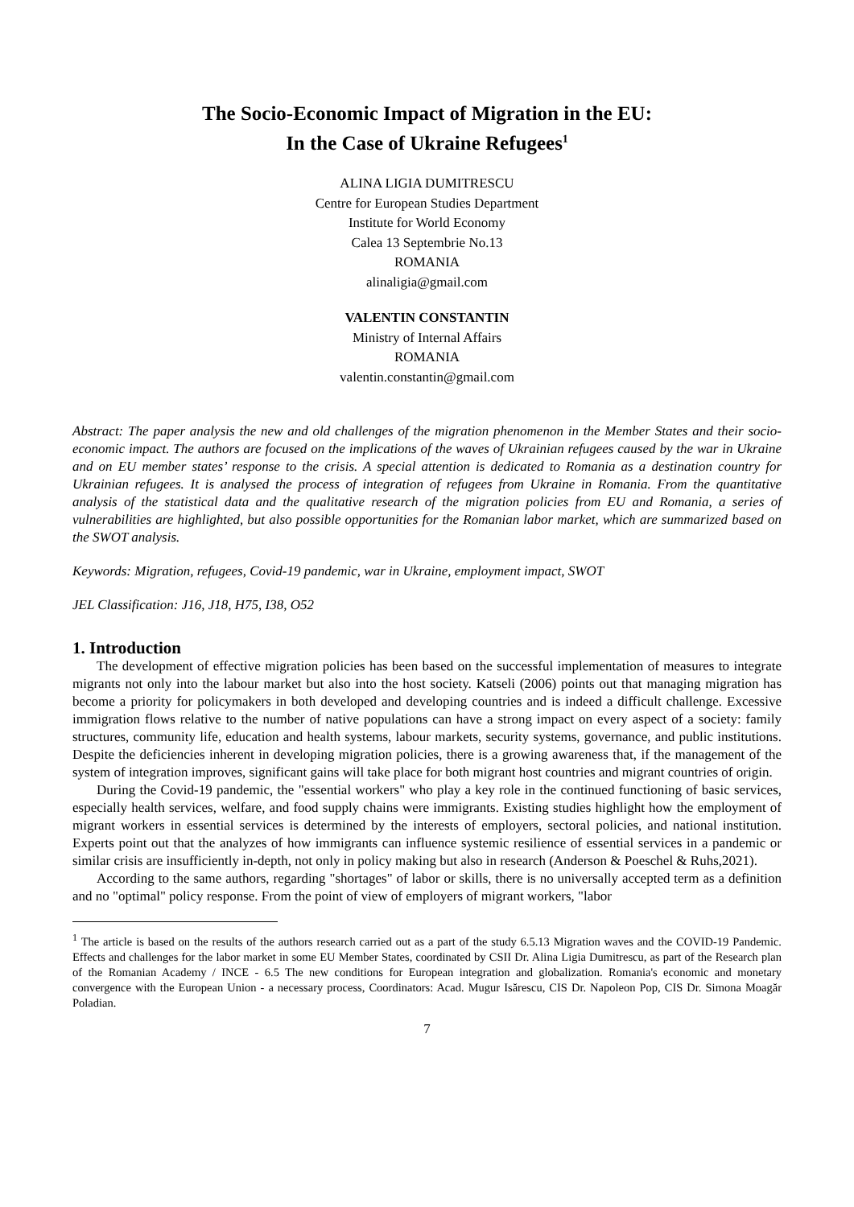The Socio-Economic Impact of Migration in the EU:
In the Case of Ukraine Refugees<sup>1</sup>
ALINA LIGIA DUMITRESCU
Centre for European Studies Department
Institute for World Economy
Calea 13 Septembrie No.13
ROMANIA
alinaligia@gmail.com
VALENTIN CONSTANTIN
Ministry of Internal Affairs
ROMANIA
valentin.constantin@gmail.com
Abstract: The paper analysis the new and old challenges of the migration phenomenon in the Member States and their socio-economic impact. The authors are focused on the implications of the waves of Ukrainian refugees caused by the war in Ukraine and on EU member states’ response to the crisis. A special attention is dedicated to Romania as a destination country for Ukrainian refugees. It is analysed the process of integration of refugees from Ukraine in Romania. From the quantitative analysis of the statistical data and the qualitative research of the migration policies from EU and Romania, a series of vulnerabilities are highlighted, but also possible opportunities for the Romanian labor market, which are summarized based on the SWOT analysis.
Keywords: Migration, refugees, Covid-19 pandemic, war in Ukraine, employment impact, SWOT
JEL Classification: J16, J18, H75, I38, O52
1. Introduction
The development of effective migration policies has been based on the successful implementation of measures to integrate migrants not only into the labour market but also into the host society. Katseli (2006) points out that managing migration has become a priority for policymakers in both developed and developing countries and is indeed a difficult challenge. Excessive immigration flows relative to the number of native populations can have a strong impact on every aspect of a society: family structures, community life, education and health systems, labour markets, security systems, governance, and public institutions. Despite the deficiencies inherent in developing migration policies, there is a growing awareness that, if the management of the system of integration improves, significant gains will take place for both migrant host countries and migrant countries of origin.
During the Covid-19 pandemic, the "essential workers" who play a key role in the continued functioning of basic services, especially health services, welfare, and food supply chains were immigrants. Existing studies highlight how the employment of migrant workers in essential services is determined by the interests of employers, sectoral policies, and national institution. Experts point out that the analyzes of how immigrants can influence systemic resilience of essential services in a pandemic or similar crisis are insufficiently in-depth, not only in policy making but also in research (Anderson & Poeschel & Ruhs,2021).
According to the same authors, regarding "shortages" of labor or skills, there is no universally accepted term as a definition and no "optimal" policy response. From the point of view of employers of migrant workers, "labor
<sup>1</sup> The article is based on the results of the authors research carried out as a part of the study 6.5.13 Migration waves and the COVID-19 Pandemic. Effects and challenges for the labor market in some EU Member States, coordinated by CSII Dr. Alina Ligia Dumitrescu, as part of the Research plan of the Romanian Academy / INCE - 6.5 The new conditions for European integration and globalization. Romania's economic and monetary convergence with the European Union - a necessary process, Coordinators: Acad. Mugur Isărescu, CIS Dr. Napoleon Pop, CIS Dr. Simona Moagăr Poladian.
7